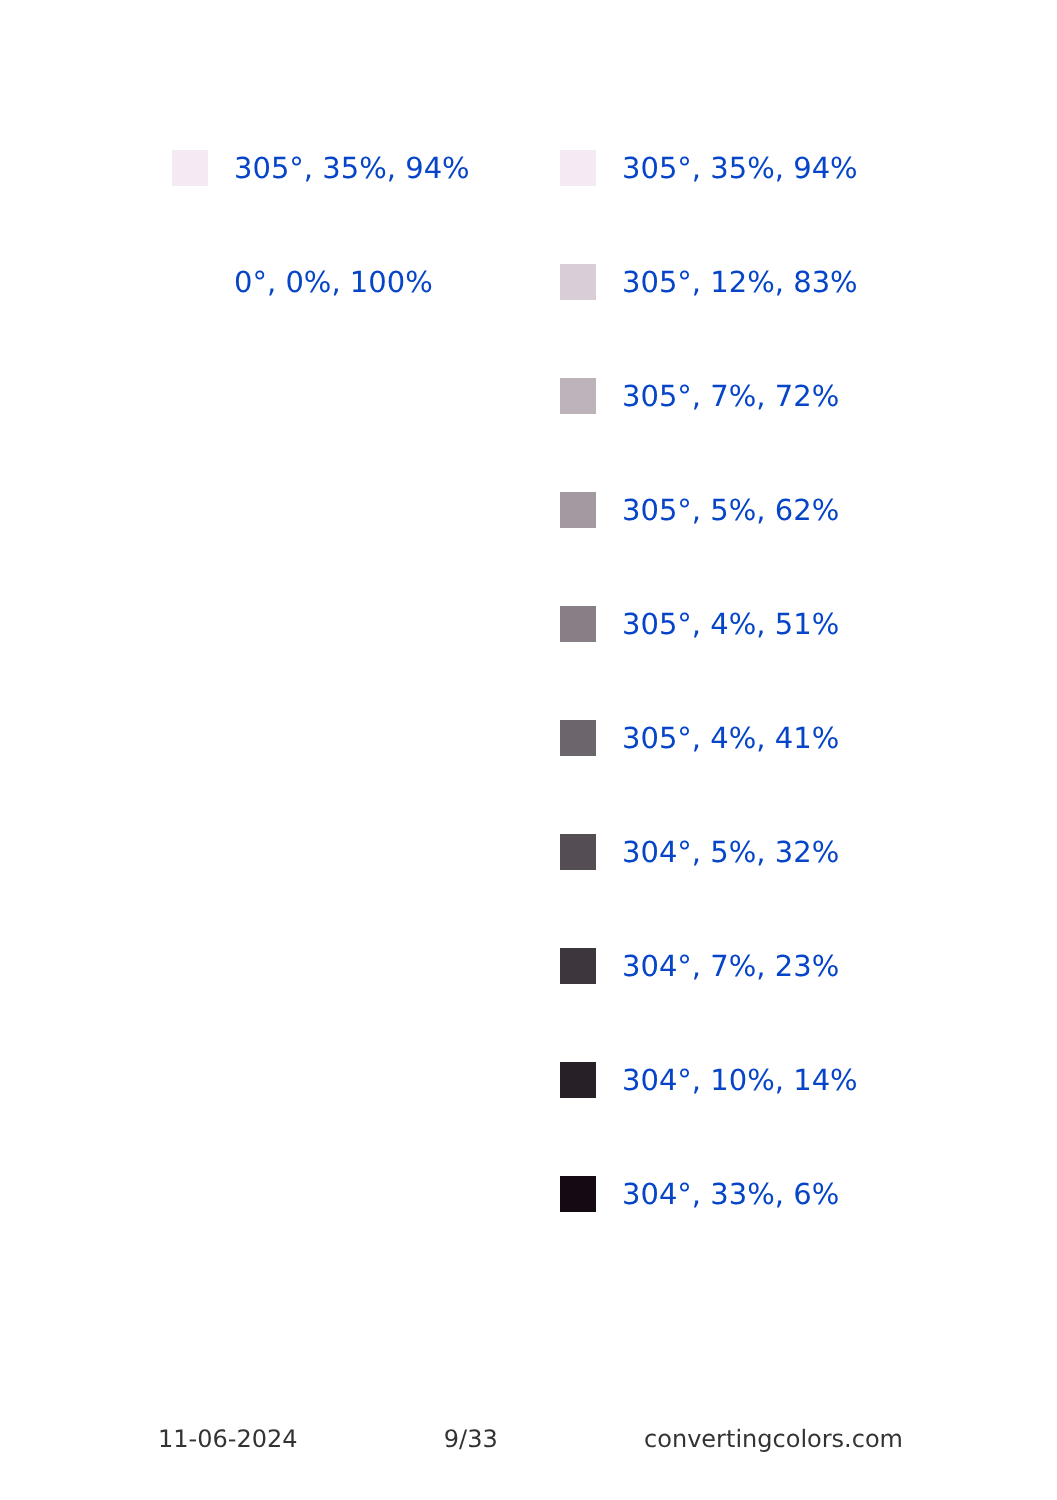305°, 35%, 94%
0°, 0%, 100%
305°, 35%, 94%
305°, 12%, 83%
305°, 7%, 72%
305°, 5%, 62%
305°, 4%, 51%
305°, 4%, 41%
304°, 5%, 32%
304°, 7%, 23%
304°, 10%, 14%
304°, 33%, 6%
11-06-2024 9/33 convertingcolors.com